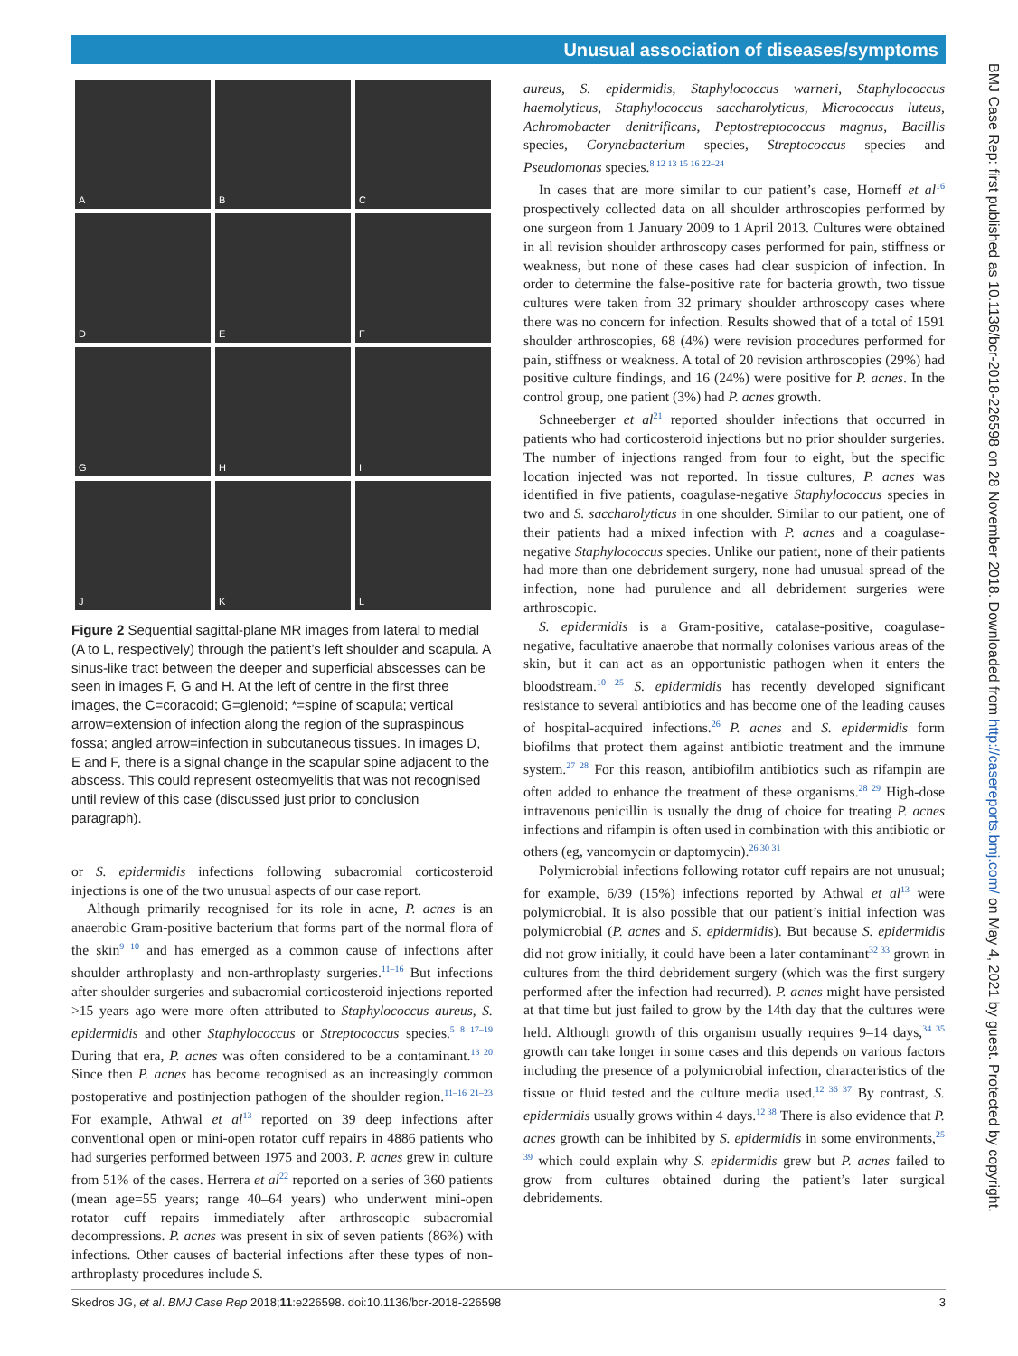Unusual association of diseases/symptoms
A
B
C
D
E
F
G
H
I
J
K
L
Figure 2 Sequential sagittal-plane MR images from lateral to medial (A to L, respectively) through the patient’s left shoulder and scapula. A sinus-like tract between the deeper and superficial abscesses can be seen in images F, G and H. At the left of centre in the first three images, the C=coracoid; G=glenoid; *=spine of scapula; vertical arrow=extension of infection along the region of the supraspinous fossa; angled arrow=infection in subcutaneous tissues. In images D, E and F, there is a signal change in the scapular spine adjacent to the abscess. This could represent osteomyelitis that was not recognised until review of this case (discussed just prior to conclusion paragraph).
or S. epidermidis infections following subacromial corticosteroid injections is one of the two unusual aspects of our case report.
Although primarily recognised for its role in acne, P. acnes is an anaerobic Gram-positive bacterium that forms part of the normal flora of the skin<sup>9 10</sup> and has emerged as a common cause of infections after shoulder arthroplasty and non-arthroplasty surgeries.<sup>11–16</sup> But infections after shoulder surgeries and subacromial corticosteroid injections reported >15 years ago were more often attributed to Staphylococcus aureus, S. epidermidis and other Staphylococcus or Streptococcus species.<sup>5 8 17–19</sup> During that era, P. acnes was often considered to be a contaminant.<sup>13 20</sup> Since then P. acnes has become recognised as an increasingly common postoperative and postinjection pathogen of the shoulder region.<sup>11–16 21–23</sup> For example, Athwal et al<sup>13</sup> reported on 39 deep infections after conventional open or mini-open rotator cuff repairs in 4886 patients who had surgeries performed between 1975 and 2003. P. acnes grew in culture from 51% of the cases. Herrera et al<sup>22</sup> reported on a series of 360 patients (mean age=55 years; range 40–64 years) who underwent mini-open rotator cuff repairs immediately after arthroscopic subacromial decompressions. P. acnes was present in six of seven patients (86%) with infections. Other causes of bacterial infections after these types of non-arthroplasty procedures include S.
aureus, S. epidermidis, Staphylococcus warneri, Staphylococcus haemolyticus, Staphylococcus saccharolyticus, Micrococcus luteus, Achromobacter denitrificans, Peptostreptococcus magnus, Bacillis species, Corynebacterium species, Streptococcus species and Pseudomonas species.<sup>8 12 13 15 16 22–24</sup>
In cases that are more similar to our patient’s case, Horneff et al<sup>16</sup> prospectively collected data on all shoulder arthroscopies performed by one surgeon from 1 January 2009 to 1 April 2013. Cultures were obtained in all revision shoulder arthroscopy cases performed for pain, stiffness or weakness, but none of these cases had clear suspicion of infection. In order to determine the false-positive rate for bacteria growth, two tissue cultures were taken from 32 primary shoulder arthroscopy cases where there was no concern for infection. Results showed that of a total of 1591 shoulder arthroscopies, 68 (4%) were revision procedures performed for pain, stiffness or weakness. A total of 20 revision arthroscopies (29%) had positive culture findings, and 16 (24%) were positive for P. acnes. In the control group, one patient (3%) had P. acnes growth.
Schneeberger et al<sup>21</sup> reported shoulder infections that occurred in patients who had corticosteroid injections but no prior shoulder surgeries. The number of injections ranged from four to eight, but the specific location injected was not reported. In tissue cultures, P. acnes was identified in five patients, coagulase-negative Staphylococcus species in two and S. saccharolyticus in one shoulder. Similar to our patient, one of their patients had a mixed infection with P. acnes and a coagulase-negative Staphylococcus species. Unlike our patient, none of their patients had more than one debridement surgery, none had unusual spread of the infection, none had purulence and all debridement surgeries were arthroscopic.
S. epidermidis is a Gram-positive, catalase-positive, coagulase-negative, facultative anaerobe that normally colonises various areas of the skin, but it can act as an opportunistic pathogen when it enters the bloodstream.<sup>10 25</sup> S. epidermidis has recently developed significant resistance to several antibiotics and has become one of the leading causes of hospital-acquired infections.<sup>26</sup> P. acnes and S. epidermidis form biofilms that protect them against antibiotic treatment and the immune system.<sup>27 28</sup> For this reason, antibiofilm antibiotics such as rifampin are often added to enhance the treatment of these organisms.<sup>28 29</sup> High-dose intravenous penicillin is usually the drug of choice for treating P. acnes infections and rifampin is often used in combination with this antibiotic or others (eg, vancomycin or daptomycin).<sup>26 30 31</sup>
Polymicrobial infections following rotator cuff repairs are not unusual; for example, 6/39 (15%) infections reported by Athwal et al<sup>13</sup> were polymicrobial. It is also possible that our patient’s initial infection was polymicrobial (P. acnes and S. epidermidis). But because S. epidermidis did not grow initially, it could have been a later contaminant<sup>32 33</sup> grown in cultures from the third debridement surgery (which was the first surgery performed after the infection had recurred). P. acnes might have persisted at that time but just failed to grow by the 14th day that the cultures were held. Although growth of this organism usually requires 9–14 days,<sup>34 35</sup> growth can take longer in some cases and this depends on various factors including the presence of a polymicrobial infection, characteristics of the tissue or fluid tested and the culture media used.<sup>12 36 37</sup> By contrast, S. epidermidis usually grows within 4 days.<sup>12 38</sup> There is also evidence that P. acnes growth can be inhibited by S. epidermidis in some environments,<sup>25 39</sup> which could explain why S. epidermidis grew but P. acnes failed to grow from cultures obtained during the patient’s later surgical debridements.
Skedros JG, et al. BMJ Case Rep 2018;11:e226598. doi:10.1136/bcr-2018-226598 3
BMJ Case Rep: first published as 10.1136/bcr-2018-226598 on 28 November 2018. Downloaded from http://casereports.bmj.com/ on May 4, 2021 by guest. Protected by copyright.